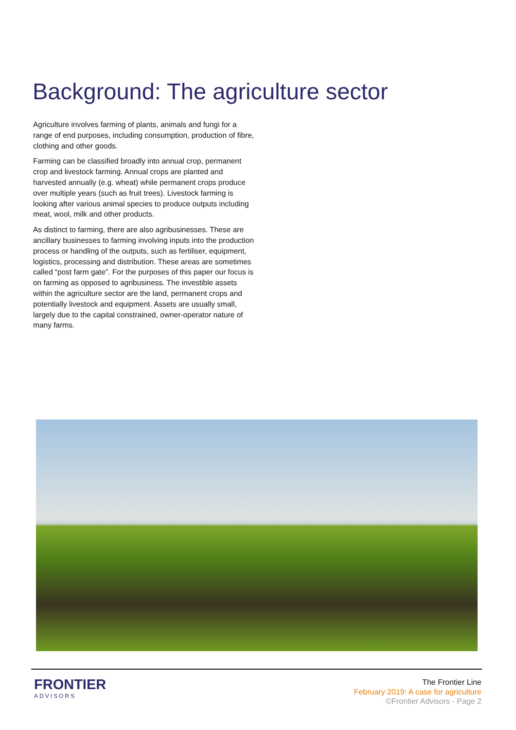Background: The agriculture sector
Agriculture involves farming of plants, animals and fungi for a range of end purposes, including consumption, production of fibre, clothing and other goods.
Farming can be classified broadly into annual crop, permanent crop and livestock farming. Annual crops are planted and harvested annually (e.g. wheat) while permanent crops produce over multiple years (such as fruit trees). Livestock farming is looking after various animal species to produce outputs including meat, wool, milk and other products.
As distinct to farming, there are also agribusinesses. These are ancillary businesses to farming involving inputs into the production process or handling of the outputs, such as fertiliser, equipment, logistics, processing and distribution. These areas are sometimes called “post farm gate”. For the purposes of this paper our focus is on farming as opposed to agribusiness. The investible assets within the agriculture sector are the land, permanent crops and potentially livestock and equipment. Assets are usually small, largely due to the capital constrained, owner-operator nature of many farms.
FRONTIER
ADVISORS
The Frontier Line
February 2019: A case for agriculture
©Frontier Advisors - Page 2